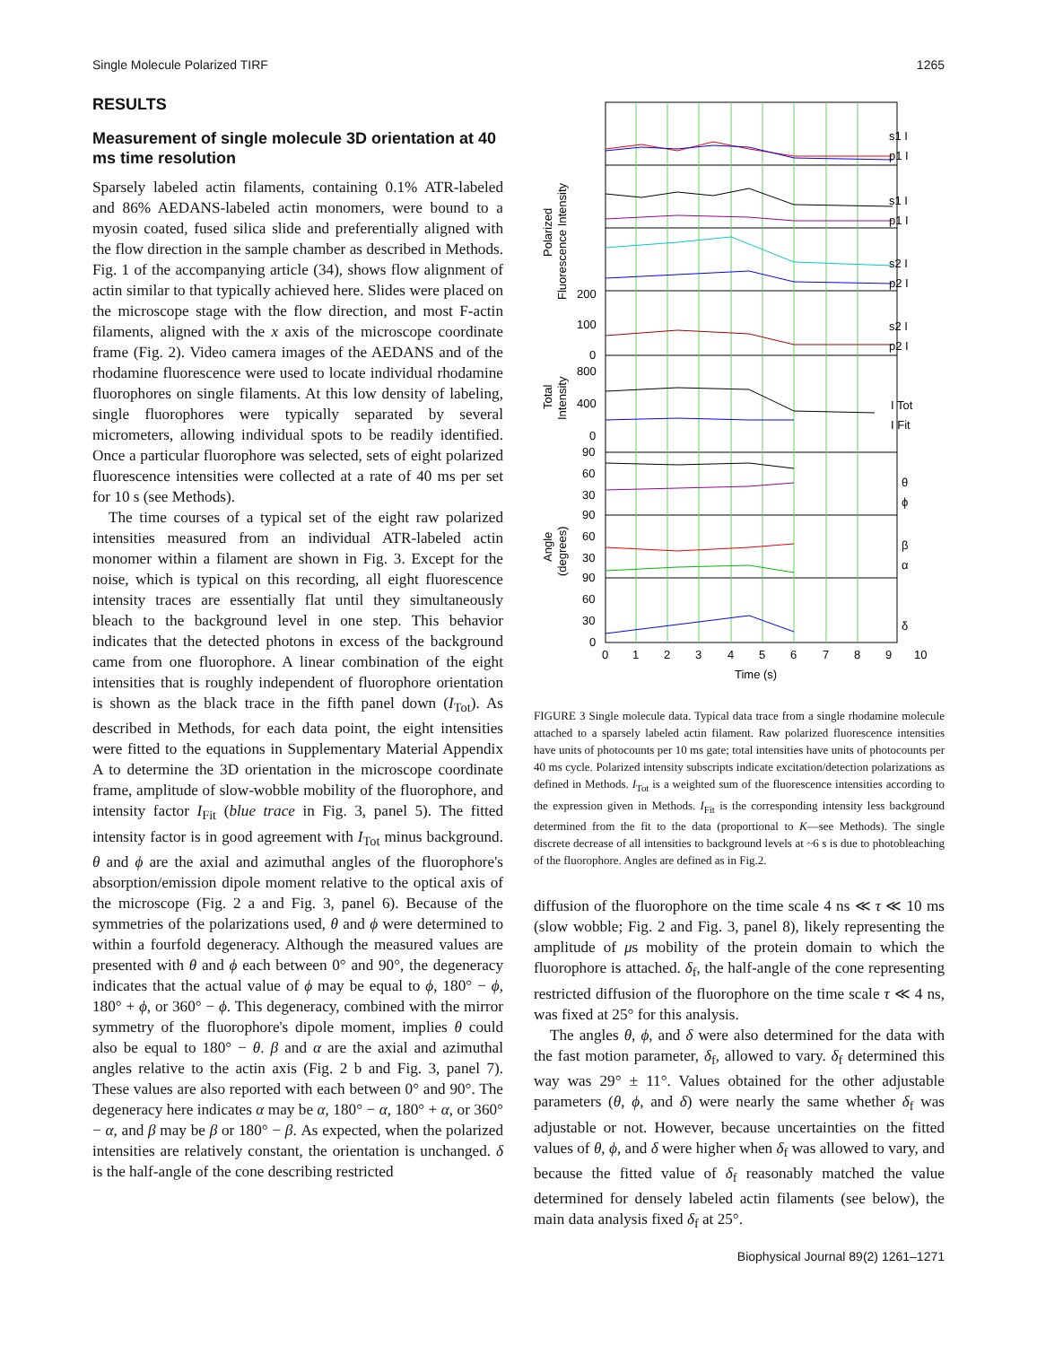Single Molecule Polarized TIRF 1265
RESULTS
Measurement of single molecule 3D orientation at 40 ms time resolution
Sparsely labeled actin filaments, containing 0.1% ATR-labeled and 86% AEDANS-labeled actin monomers, were bound to a myosin coated, fused silica slide and preferentially aligned with the flow direction in the sample chamber as described in Methods. Fig. 1 of the accompanying article (34), shows flow alignment of actin similar to that typically achieved here. Slides were placed on the microscope stage with the flow direction, and most F-actin filaments, aligned with the x axis of the microscope coordinate frame (Fig. 2). Video camera images of the AEDANS and of the rhodamine fluorescence were used to locate individual rhodamine fluorophores on single filaments. At this low density of labeling, single fluorophores were typically separated by several micrometers, allowing individual spots to be readily identified. Once a particular fluorophore was selected, sets of eight polarized fluorescence intensities were collected at a rate of 40 ms per set for 10 s (see Methods).
The time courses of a typical set of the eight raw polarized intensities measured from an individual ATR-labeled actin monomer within a filament are shown in Fig. 3. Except for the noise, which is typical on this recording, all eight fluorescence intensity traces are essentially flat until they simultaneously bleach to the background level in one step. This behavior indicates that the detected photons in excess of the background came from one fluorophore. A linear combination of the eight intensities that is roughly independent of fluorophore orientation is shown as the black trace in the fifth panel down (I<sub>Tot</sub>). As described in Methods, for each data point, the eight intensities were fitted to the equations in Supplementary Material Appendix A to determine the 3D orientation in the microscope coordinate frame, amplitude of slow-wobble mobility of the fluorophore, and intensity factor I<sub>Fit</sub> (blue trace in Fig. 3, panel 5). The fitted intensity factor is in good agreement with I<sub>Tot</sub> minus background. θ and ϕ are the axial and azimuthal angles of the fluorophore's absorption/emission dipole moment relative to the optical axis of the microscope (Fig. 2 a and Fig. 3, panel 6). Because of the symmetries of the polarizations used, θ and ϕ were determined to within a fourfold degeneracy. Although the measured values are presented with θ and ϕ each between 0° and 90°, the degeneracy indicates that the actual value of ϕ may be equal to ϕ, 180° − ϕ, 180° + ϕ, or 360° − ϕ. This degeneracy, combined with the mirror symmetry of the fluorophore's dipole moment, implies θ could also be equal to 180° − θ. β and α are the axial and azimuthal angles relative to the actin axis (Fig. 2 b and Fig. 3, panel 7). These values are also reported with each between 0° and 90°. The degeneracy here indicates α may be α, 180° − α, 180° + α, or 360° − α, and β may be β or 180° − β. As expected, when the polarized intensities are relatively constant, the orientation is unchanged. δ is the half-angle of the cone describing restricted
s1 I
p1 I
s1 I
p1 I
s2 I
p2 I
s2 I
p2 I
I Tot
I Fit
θ
ϕ
β
α
δ
200
100
0
800
400
0
90
60
30
90
60
30
90
60
30
0
0
1
2
3
4
5
6
7
8
9
10
Time (s)
Polarized
Fluorescence Intensity
Total
Intensity
Angle
(degrees)
FIGURE 3 Single molecule data. Typical data trace from a single rhodamine molecule attached to a sparsely labeled actin filament. Raw polarized fluorescence intensities have units of photocounts per 10 ms gate; total intensities have units of photocounts per 40 ms cycle. Polarized intensity subscripts indicate excitation/detection polarizations as defined in Methods. I<sub>Tot</sub> is a weighted sum of the fluorescence intensities according to the expression given in Methods. I<sub>Fit</sub> is the corresponding intensity less background determined from the fit to the data (proportional to K—see Methods). The single discrete decrease of all intensities to background levels at ~6 s is due to photobleaching of the fluorophore. Angles are defined as in Fig.2.
diffusion of the fluorophore on the time scale 4 ns ≪ τ ≪ 10 ms (slow wobble; Fig. 2 and Fig. 3, panel 8), likely representing the amplitude of μs mobility of the protein domain to which the fluorophore is attached. δ<sub>f</sub>, the half-angle of the cone representing restricted diffusion of the fluorophore on the time scale τ ≪ 4 ns, was fixed at 25° for this analysis.
The angles θ, ϕ, and δ were also determined for the data with the fast motion parameter, δ<sub>f</sub>, allowed to vary. δ<sub>f</sub> determined this way was 29° ± 11°. Values obtained for the other adjustable parameters (θ, ϕ, and δ) were nearly the same whether δ<sub>f</sub> was adjustable or not. However, because uncertainties on the fitted values of θ, ϕ, and δ were higher when δ<sub>f</sub> was allowed to vary, and because the fitted value of δ<sub>f</sub> reasonably matched the value determined for densely labeled actin filaments (see below), the main data analysis fixed δ<sub>f</sub> at 25°.
Biophysical Journal 89(2) 1261–1271